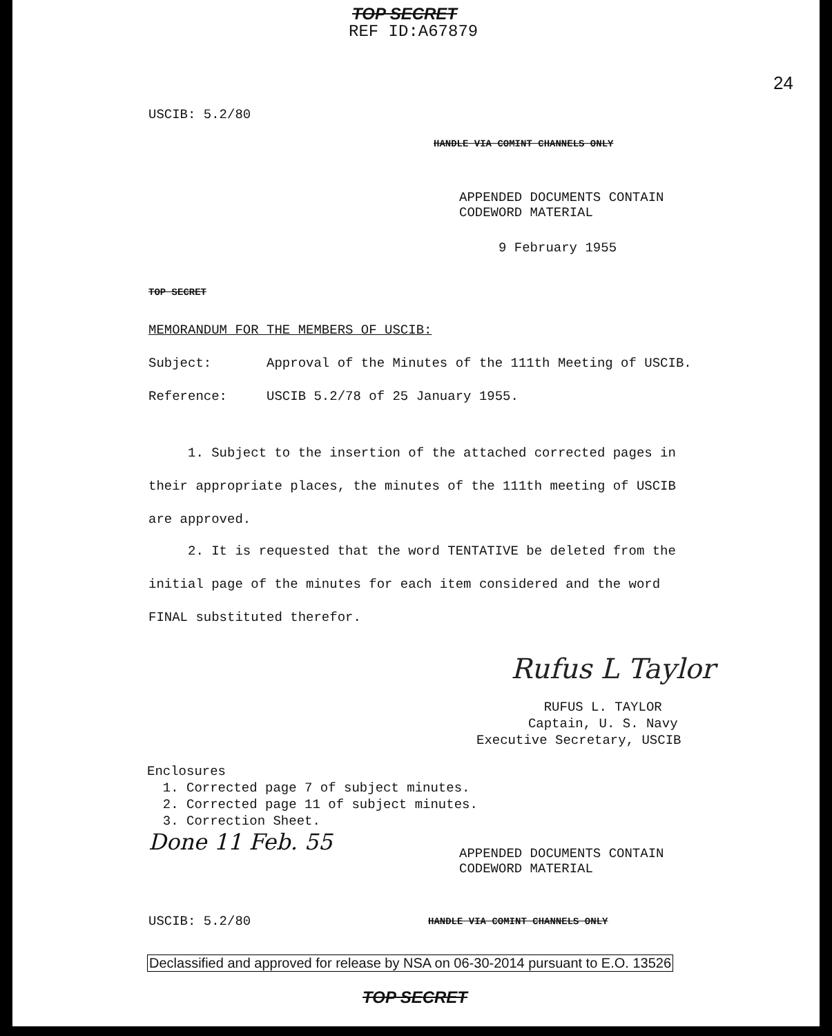TOP SECRET
REF ID:A67879
24
USCIB: 5.2/80
HANDLE VIA COMINT CHANNELS ONLY
APPENDED DOCUMENTS CONTAIN
CODEWORD MATERIAL
9 February 1955
TOP SECRET
MEMORANDUM FOR THE MEMBERS OF USCIB:
Subject: Approval of the Minutes of the 111th Meeting of USCIB.
Reference: USCIB 5.2/78 of 25 January 1955.
1. Subject to the insertion of the attached corrected pages in
their appropriate places, the minutes of the 111th meeting of USCIB
are approved.
2. It is requested that the word TENTATIVE be deleted from the
initial page of the minutes for each item considered and the word
FINAL substituted therefor.
Rufus L Taylor
RUFUS L. TAYLOR
Captain, U. S. Navy
Executive Secretary, USCIB
Enclosures
1. Corrected page 7 of subject minutes.
2. Corrected page 11 of subject minutes.
3. Correction Sheet.
Done 11 Feb. 55
APPENDED DOCUMENTS CONTAIN
CODEWORD MATERIAL
USCIB: 5.2/80 HANDLE VIA COMINT CHANNELS ONLY
Declassified and approved for release by NSA on 06-30-2014 pursuant to E.O. 13526
TOP SECRET